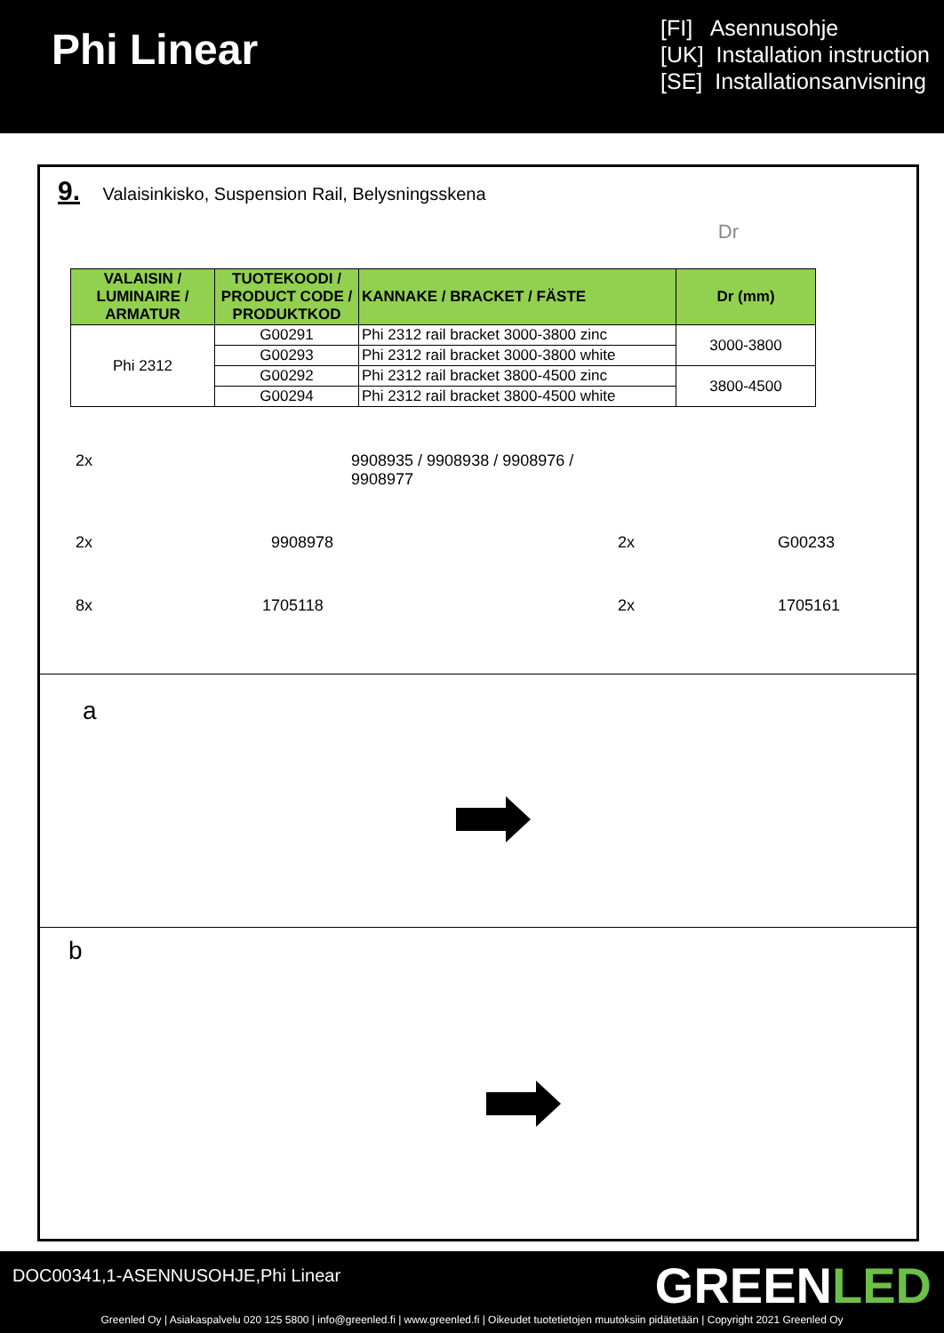Phi Linear
[FI] Asennusohje
[UK] Installation instruction
[SE] Installationsanvisning
9. Valaisinkisko, Suspension Rail, Belysningsskena Dr
| VALAISIN / LUMINAIRE / ARMATUR | TUOTEKOODI / PRODUCT CODE / PRODUKTKOD | KANNAKE / BRACKET / FÄSTE | Dr (mm) |
| --- | --- | --- | --- |
| Phi 2312 | G00291 | Phi 2312 rail bracket 3000-3800 zinc | 3000-3800 |
| | G00293 | Phi 2312 rail bracket 3000-3800 white | |
| | G00292 | Phi 2312 rail bracket 3800-4500 zinc | 3800-4500 |
| | G00294 | Phi 2312 rail bracket 3800-4500 white | |
2x
9908935 / 9908938 / 9908976 / 9908977
2x
9908978
2x
G00233
8x
1705118
2x
1705161
a
b
DOC00341,1-ASENNUSOHJE,Phi Linear
GREENLED
Greenled Oy | Asiakaspalvelu 020 125 5800 | info@greenled.fi | www.greenled.fi | Oikeudet tuotetietojen muutoksiin pidätetään | Copyright 2021 Greenled Oy